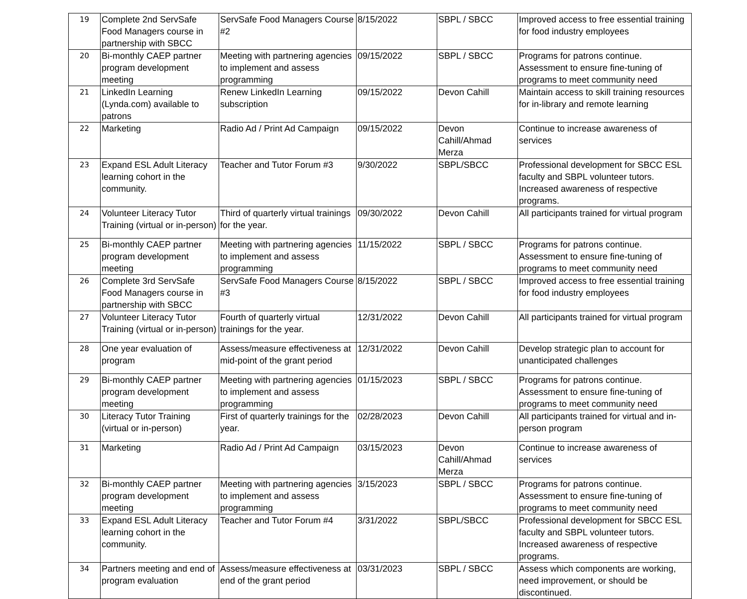| 19 | Complete 2nd ServSafe Food Managers course in partnership with SBCC | ServSafe Food Managers Course #2 | 8/15/2022 | SBPL / SBCC | Improved access to free essential training for food industry employees |
| 20 | Bi-monthly CAEP partner program development meeting | Meeting with partnering agencies to implement and assess programming | 09/15/2022 | SBPL / SBCC | Programs for patrons continue. Assessment to ensure fine-tuning of programs to meet community need |
| 21 | LinkedIn Learning (Lynda.com) available to patrons | Renew LinkedIn Learning subscription | 09/15/2022 | Devon Cahill | Maintain access to skill training resources for in-library and remote learning |
| 22 | Marketing | Radio Ad / Print Ad Campaign | 09/15/2022 | Devon Cahill/Ahmad Merza | Continue to increase awareness of services |
| 23 | Expand ESL Adult Literacy learning cohort in the community. | Teacher and Tutor Forum #3 | 9/30/2022 | SBPL/SBCC | Professional development for SBCC ESL faculty and SBPL volunteer tutors. Increased awareness of respective programs. |
| 24 | Volunteer Literacy Tutor Training (virtual or in-person) | Third of quarterly virtual trainings for the year. | 09/30/2022 | Devon Cahill | All participants trained for virtual program |
| 25 | Bi-monthly CAEP partner program development meeting | Meeting with partnering agencies to implement and assess programming | 11/15/2022 | SBPL / SBCC | Programs for patrons continue. Assessment to ensure fine-tuning of programs to meet community need |
| 26 | Complete 3rd ServSafe Food Managers course in partnership with SBCC | ServSafe Food Managers Course #3 | 8/15/2022 | SBPL / SBCC | Improved access to free essential training for food industry employees |
| 27 | Volunteer Literacy Tutor Training (virtual or in-person) | Fourth of quarterly virtual trainings for the year. | 12/31/2022 | Devon Cahill | All participants trained for virtual program |
| 28 | One year evaluation of program | Assess/measure effectiveness at mid-point of the grant period | 12/31/2022 | Devon Cahill | Develop strategic plan to account for unanticipated challenges |
| 29 | Bi-monthly CAEP partner program development meeting | Meeting with partnering agencies to implement and assess programming | 01/15/2023 | SBPL / SBCC | Programs for patrons continue. Assessment to ensure fine-tuning of programs to meet community need |
| 30 | Literacy Tutor Training (virtual or in-person) | First of quarterly trainings for the year. | 02/28/2023 | Devon Cahill | All participants trained for virtual and in-person program |
| 31 | Marketing | Radio Ad / Print Ad Campaign | 03/15/2023 | Devon Cahill/Ahmad Merza | Continue to increase awareness of services |
| 32 | Bi-monthly CAEP partner program development meeting | Meeting with partnering agencies to implement and assess programming | 3/15/2023 | SBPL / SBCC | Programs for patrons continue. Assessment to ensure fine-tuning of programs to meet community need |
| 33 | Expand ESL Adult Literacy learning cohort in the community. | Teacher and Tutor Forum #4 | 3/31/2022 | SBPL/SBCC | Professional development for SBCC ESL faculty and SBPL volunteer tutors. Increased awareness of respective programs. |
| 34 | Partners meeting and end of program evaluation | Assess/measure effectiveness at end of the grant period | 03/31/2023 | SBPL / SBCC | Assess which components are working, need improvement, or should be discontinued. |